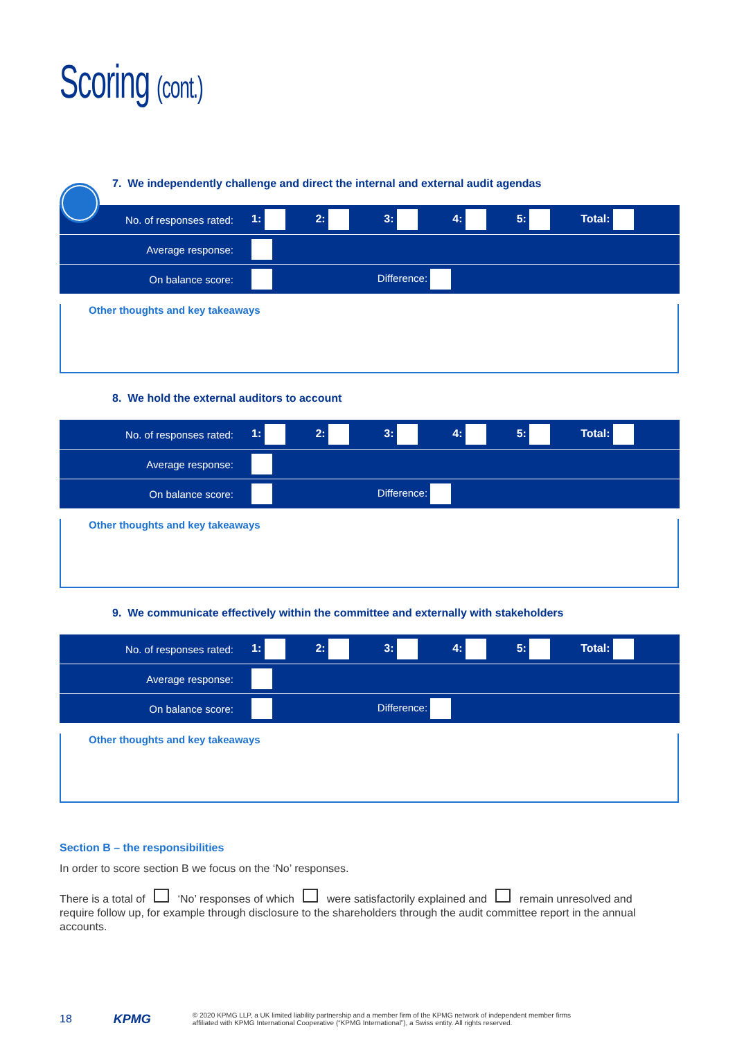Scoring (cont.)
7. We independently challenge and direct the internal and external audit agendas
| No. of responses rated: | 1: | 2: | 3: | 4: | 5: | Total: |
| Average response: | | | | | | |
| On balance score: | | Difference: | | | | |
Other thoughts and key takeaways
8. We hold the external auditors to account
| No. of responses rated: | 1: | 2: | 3: | 4: | 5: | Total: |
| Average response: | | | | | | |
| On balance score: | | Difference: | | | | |
Other thoughts and key takeaways
9. We communicate effectively within the committee and externally with stakeholders
| No. of responses rated: | 1: | 2: | 3: | 4: | 5: | Total: |
| Average response: | | | | | | |
| On balance score: | | Difference: | | | | |
Other thoughts and key takeaways
Section B – the responsibilities
In order to score section B we focus on the ‘No’ responses.
There is a total of ‘No’ responses of which were satisfactorily explained and remain unresolved and require follow up, for example through disclosure to the shareholders through the audit committee report in the annual accounts.
18 KPMG © 2020 KPMG LLP, a UK limited liability partnership and a member firm of the KPMG network of independent member firms
affiliated with KPMG International Cooperative (“KPMG International”), a Swiss entity. All rights reserved.